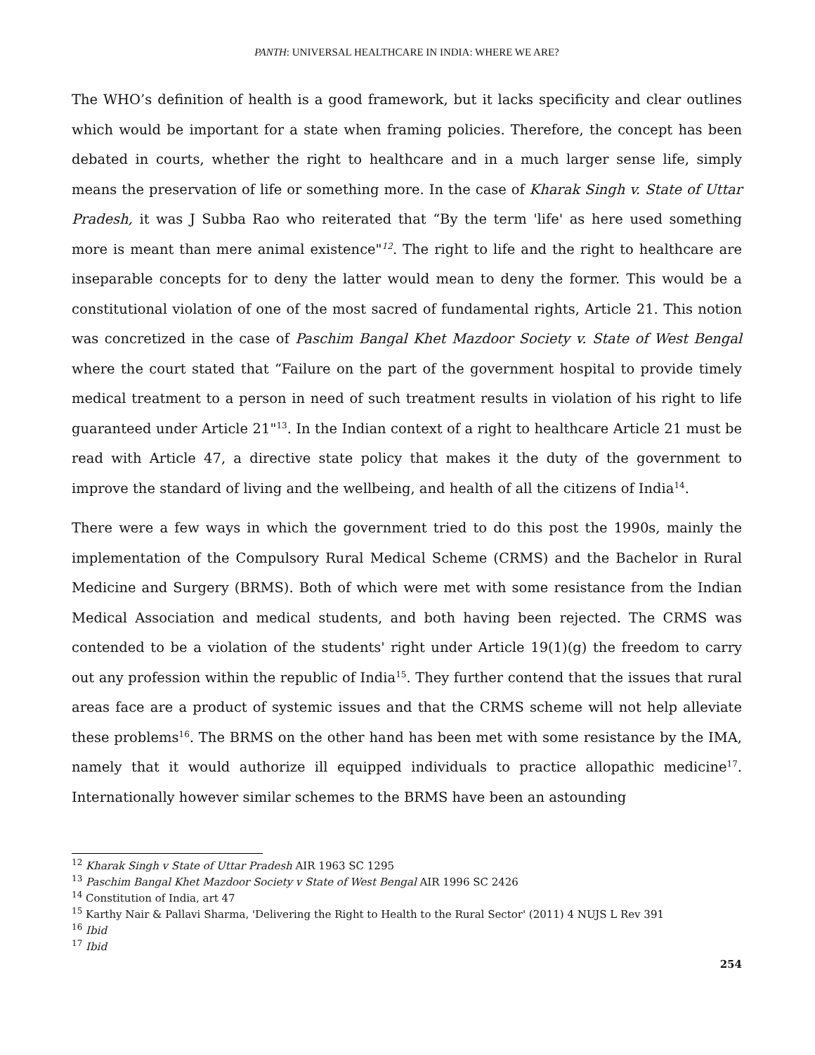PANTH: UNIVERSAL HEALTHCARE IN INDIA: WHERE WE ARE?
The WHO’s definition of health is a good framework, but it lacks specificity and clear outlines which would be important for a state when framing policies. Therefore, the concept has been debated in courts, whether the right to healthcare and in a much larger sense life, simply means the preservation of life or something more. In the case of Kharak Singh v. State of Uttar Pradesh, it was J Subba Rao who reiterated that “By the term 'life' as here used something more is meant than mere animal existence"<sup>12</sup>. The right to life and the right to healthcare are inseparable concepts for to deny the latter would mean to deny the former. This would be a constitutional violation of one of the most sacred of fundamental rights, Article 21. This notion was concretized in the case of Paschim Bangal Khet Mazdoor Society v. State of West Bengal where the court stated that “Failure on the part of the government hospital to provide timely medical treatment to a person in need of such treatment results in violation of his right to life guaranteed under Article 21"<sup>13</sup>. In the Indian context of a right to healthcare Article 21 must be read with Article 47, a directive state policy that makes it the duty of the government to improve the standard of living and the wellbeing, and health of all the citizens of India<sup>14</sup>.
There were a few ways in which the government tried to do this post the 1990s, mainly the implementation of the Compulsory Rural Medical Scheme (CRMS) and the Bachelor in Rural Medicine and Surgery (BRMS). Both of which were met with some resistance from the Indian Medical Association and medical students, and both having been rejected. The CRMS was contended to be a violation of the students' right under Article 19(1)(g) the freedom to carry out any profession within the republic of India<sup>15</sup>. They further contend that the issues that rural areas face are a product of systemic issues and that the CRMS scheme will not help alleviate these problems<sup>16</sup>. The BRMS on the other hand has been met with some resistance by the IMA, namely that it would authorize ill equipped individuals to practice allopathic medicine<sup>17</sup>. Internationally however similar schemes to the BRMS have been an astounding
<sup>12</sup> Kharak Singh v State of Uttar Pradesh AIR 1963 SC 1295
<sup>13</sup> Paschim Bangal Khet Mazdoor Society v State of West Bengal AIR 1996 SC 2426
<sup>14</sup> Constitution of India, art 47
<sup>15</sup> Karthy Nair & Pallavi Sharma, 'Delivering the Right to Health to the Rural Sector' (2011) 4 NUJS L Rev 391
<sup>16</sup> Ibid
<sup>17</sup> Ibid
254